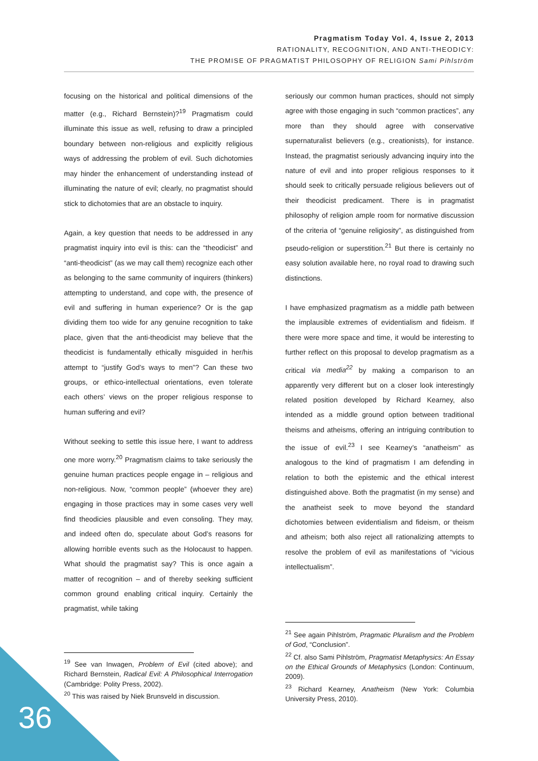Pragmatism Today Vol. 4, Issue 2, 2013
RATIONALITY, RECOGNITION, AND ANTI-THEODICY:
THE PROMISE OF PRAGMATIST PHILOSOPHY OF RELIGION Sami Pihlström
focusing on the historical and political dimensions of the matter (e.g., Richard Bernstein)?<sup>19</sup> Pragmatism could illuminate this issue as well, refusing to draw a principled boundary between non-religious and explicitly religious ways of addressing the problem of evil. Such dichotomies may hinder the enhancement of understanding instead of illuminating the nature of evil; clearly, no pragmatist should stick to dichotomies that are an obstacle to inquiry.
Again, a key question that needs to be addressed in any pragmatist inquiry into evil is this: can the “theodicist” and “anti-theodicist” (as we may call them) recognize each other as belonging to the same community of inquirers (thinkers) attempting to understand, and cope with, the presence of evil and suffering in human experience? Or is the gap dividing them too wide for any genuine recognition to take place, given that the anti-theodicist may believe that the theodicist is fundamentally ethically misguided in her/his attempt to “justify God’s ways to men”? Can these two groups, or ethico-intellectual orientations, even tolerate each others’ views on the proper religious response to human suffering and evil?
Without seeking to settle this issue here, I want to address one more worry.<sup>20</sup> Pragmatism claims to take seriously the genuine human practices people engage in – religious and non-religious. Now, “common people” (whoever they are) engaging in those practices may in some cases very well find theodicies plausible and even consoling. They may, and indeed often do, speculate about God’s reasons for allowing horrible events such as the Holocaust to happen. What should the pragmatist say? This is once again a matter of recognition – and of thereby seeking sufficient common ground enabling critical inquiry. Certainly the pragmatist, while taking
seriously our common human practices, should not simply agree with those engaging in such “common practices”, any more than they should agree with conservative supernaturalist believers (e.g., creationists), for instance. Instead, the pragmatist seriously advancing inquiry into the nature of evil and into proper religious responses to it should seek to critically persuade religious believers out of their theodicist predicament. There is in pragmatist philosophy of religion ample room for normative discussion of the criteria of “genuine religiosity”, as distinguished from pseudo-religion or superstition.<sup>21</sup> But there is certainly no easy solution available here, no royal road to drawing such distinctions.
I have emphasized pragmatism as a middle path between the implausible extremes of evidentialism and fideism. If there were more space and time, it would be interesting to further reflect on this proposal to develop pragmatism as a critical via media<sup>22</sup> by making a comparison to an apparently very different but on a closer look interestingly related position developed by Richard Kearney, also intended as a middle ground option between traditional theisms and atheisms, offering an intriguing contribution to the issue of evil.<sup>23</sup> I see Kearney’s “anatheism” as analogous to the kind of pragmatism I am defending in relation to both the epistemic and the ethical interest distinguished above. Both the pragmatist (in my sense) and the anatheist seek to move beyond the standard dichotomies between evidentialism and fideism, or theism and atheism; both also reject all rationalizing attempts to resolve the problem of evil as manifestations of “vicious intellectualism”.
<sup>19</sup> See van Inwagen, Problem of Evil (cited above); and Richard Bernstein, Radical Evil: A Philosophical Interrogation (Cambridge: Polity Press, 2002).
<sup>20</sup> This was raised by Niek Brunsveld in discussion.
<sup>21</sup> See again Pihlström, Pragmatic Pluralism and the Problem of God, “Conclusion”.
<sup>22</sup> Cf. also Sami Pihlström, Pragmatist Metaphysics: An Essay on the Ethical Grounds of Metaphysics (London: Continuum, 2009).
<sup>23</sup> Richard Kearney, Anatheism (New York: Columbia University Press, 2010).
36